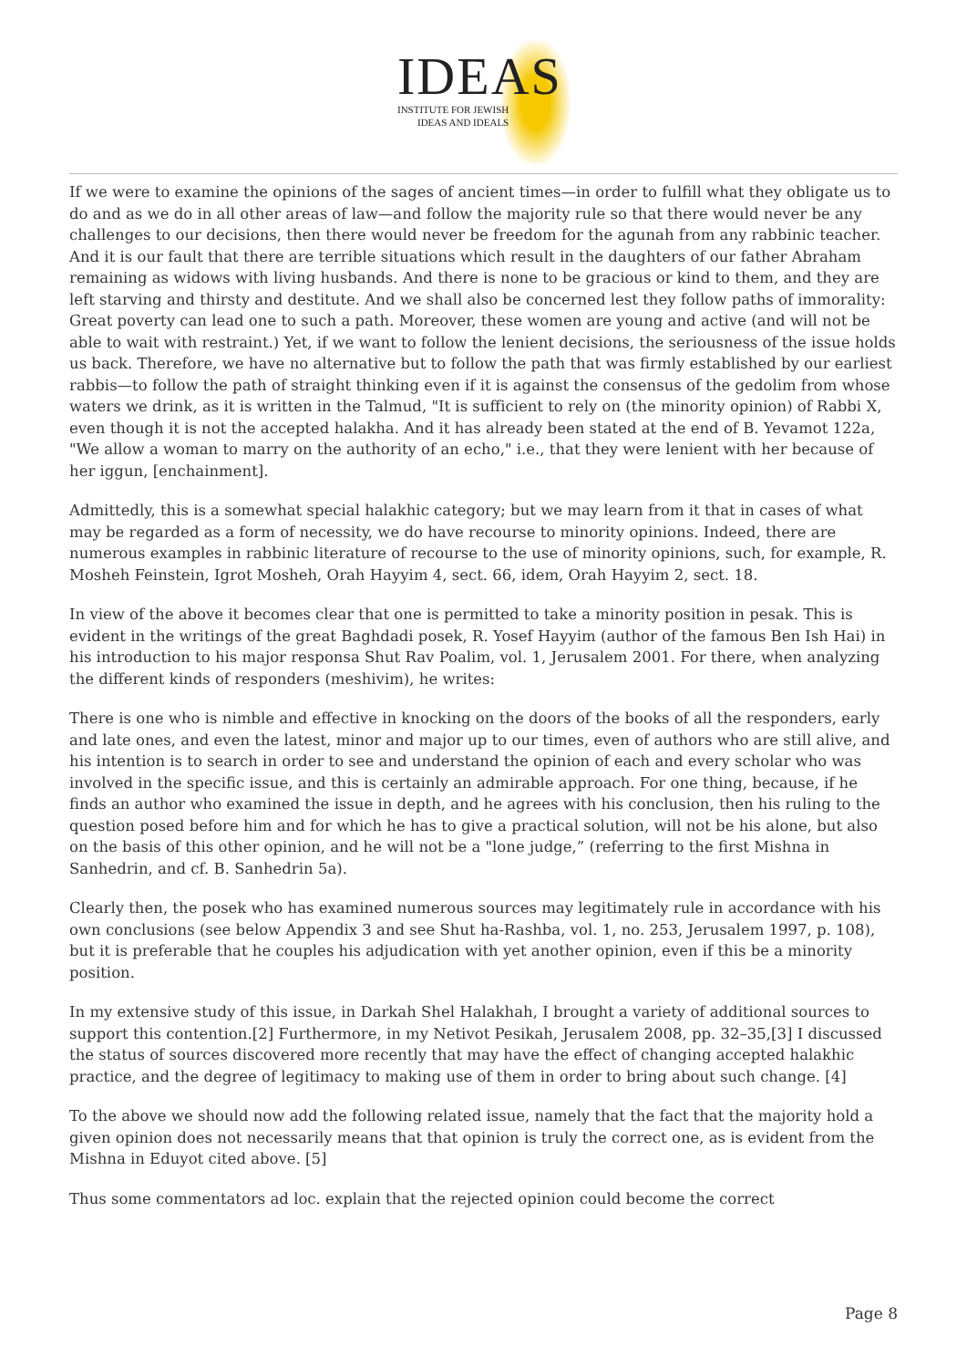IDEAS
INSTITUTE FOR JEWISH
IDEAS AND IDEALS
If we were to examine the opinions of the sages of ancient times—in order to fulfill what they obligate us to do and as we do in all other areas of law—and follow the majority rule so that there would never be any challenges to our decisions, then there would never be freedom for the agunah from any rabbinic teacher. And it is our fault that there are terrible situations which result in the daughters of our father Abraham remaining as widows with living husbands. And there is none to be gracious or kind to them, and they are left starving and thirsty and destitute. And we shall also be concerned lest they follow paths of immorality: Great poverty can lead one to such a path. Moreover, these women are young and active (and will not be able to wait with restraint.) Yet, if we want to follow the lenient decisions, the seriousness of the issue holds us back. Therefore, we have no alternative but to follow the path that was firmly established by our earliest rabbis—to follow the path of straight thinking even if it is against the consensus of the gedolim from whose waters we drink, as it is written in the Talmud, "It is sufficient to rely on (the minority opinion) of Rabbi X, even though it is not the accepted halakha. And it has already been stated at the end of B. Yevamot 122a, "We allow a woman to marry on the authority of an echo," i.e., that they were lenient with her because of her iggun, [enchainment].
Admittedly, this is a somewhat special halakhic category; but we may learn from it that in cases of what may be regarded as a form of necessity, we do have recourse to minority opinions. Indeed, there are numerous examples in rabbinic literature of recourse to the use of minority opinions, such, for example, R. Mosheh Feinstein, Igrot Mosheh, Orah Hayyim 4, sect. 66, idem, Orah Hayyim 2, sect. 18.
In view of the above it becomes clear that one is permitted to take a minority position in pesak. This is evident in the writings of the great Baghdadi posek, R. Yosef Hayyim (author of the famous Ben Ish Hai) in his introduction to his major responsa Shut Rav Poalim, vol. 1, Jerusalem 2001. For there, when analyzing the different kinds of responders (meshivim), he writes:
There is one who is nimble and effective in knocking on the doors of the books of all the responders, early and late ones, and even the latest, minor and major up to our times, even of authors who are still alive, and his intention is to search in order to see and understand the opinion of each and every scholar who was involved in the specific issue, and this is certainly an admirable approach. For one thing, because, if he finds an author who examined the issue in depth, and he agrees with his conclusion, then his ruling to the question posed before him and for which he has to give a practical solution, will not be his alone, but also on the basis of this other opinion, and he will not be a "lone judge,” (referring to the first Mishna in Sanhedrin, and cf. B. Sanhedrin 5a).
Clearly then, the posek who has examined numerous sources may legitimately rule in accordance with his own conclusions (see below Appendix 3 and see Shut ha-Rashba, vol. 1, no. 253, Jerusalem 1997, p. 108), but it is preferable that he couples his adjudication with yet another opinion, even if this be a minority position.
In my extensive study of this issue, in Darkah Shel Halakhah, I brought a variety of additional sources to support this contention.[2] Furthermore, in my Netivot Pesikah, Jerusalem 2008, pp. 32–35,[3] I discussed the status of sources discovered more recently that may have the effect of changing accepted halakhic practice, and the degree of legitimacy to making use of them in order to bring about such change. [4]
To the above we should now add the following related issue, namely that the fact that the majority hold a given opinion does not necessarily means that that opinion is truly the correct one, as is evident from the Mishna in Eduyot cited above. [5]
Thus some commentators ad loc. explain that the rejected opinion could become the correct
Page 8